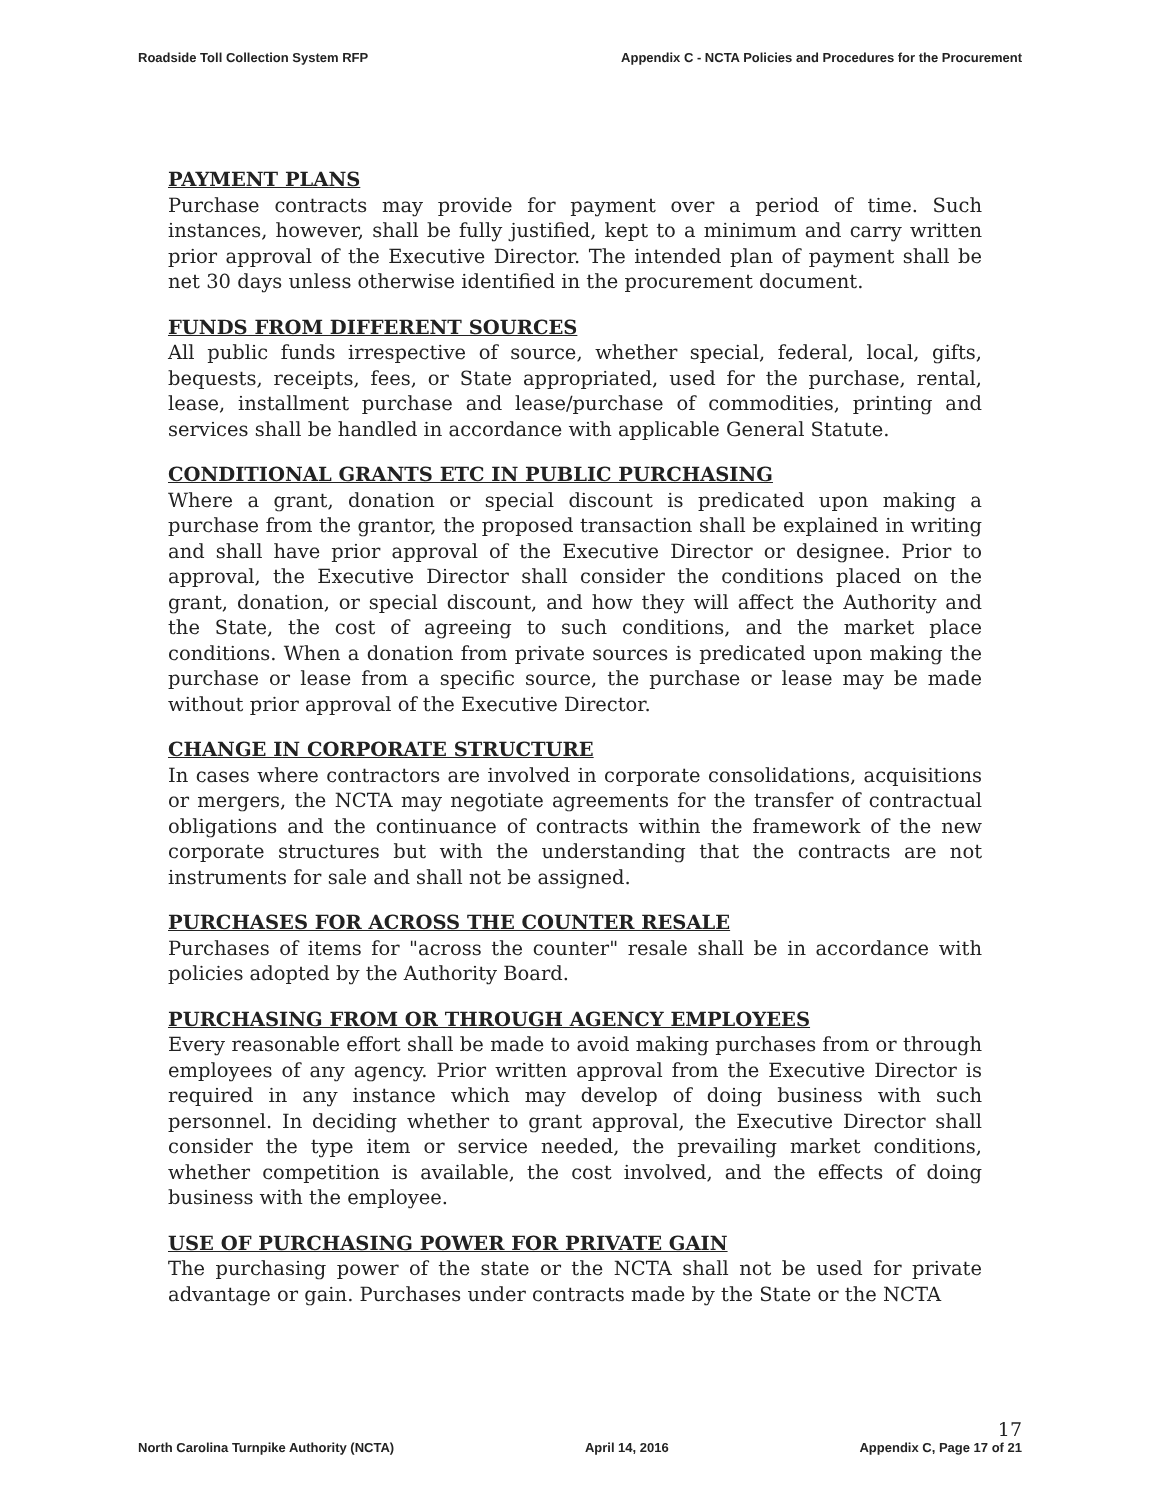Roadside Toll Collection System RFP Appendix C - NCTA Policies and Procedures for the Procurement
PAYMENT PLANS
Purchase contracts may provide for payment over a period of time. Such instances, however, shall be fully justified, kept to a minimum and carry written prior approval of the Executive Director. The intended plan of payment shall be net 30 days unless otherwise identified in the procurement document.
FUNDS FROM DIFFERENT SOURCES
All public funds irrespective of source, whether special, federal, local, gifts, bequests, receipts, fees, or State appropriated, used for the purchase, rental, lease, installment purchase and lease/purchase of commodities, printing and services shall be handled in accordance with applicable General Statute.
CONDITIONAL GRANTS ETC IN PUBLIC PURCHASING
Where a grant, donation or special discount is predicated upon making a purchase from the grantor, the proposed transaction shall be explained in writing and shall have prior approval of the Executive Director or designee. Prior to approval, the Executive Director shall consider the conditions placed on the grant, donation, or special discount, and how they will affect the Authority and the State, the cost of agreeing to such conditions, and the market place conditions. When a donation from private sources is predicated upon making the purchase or lease from a specific source, the purchase or lease may be made without prior approval of the Executive Director.
CHANGE IN CORPORATE STRUCTURE
In cases where contractors are involved in corporate consolidations, acquisitions or mergers, the NCTA may negotiate agreements for the transfer of contractual obligations and the continuance of contracts within the framework of the new corporate structures but with the understanding that the contracts are not instruments for sale and shall not be assigned.
PURCHASES FOR ACROSS THE COUNTER RESALE
Purchases of items for "across the counter" resale shall be in accordance with policies adopted by the Authority Board.
PURCHASING FROM OR THROUGH AGENCY EMPLOYEES
Every reasonable effort shall be made to avoid making purchases from or through employees of any agency. Prior written approval from the Executive Director is required in any instance which may develop of doing business with such personnel. In deciding whether to grant approval, the Executive Director shall consider the type item or service needed, the prevailing market conditions, whether competition is available, the cost involved, and the effects of doing business with the employee.
USE OF PURCHASING POWER FOR PRIVATE GAIN
The purchasing power of the state or the NCTA shall not be used for private advantage or gain. Purchases under contracts made by the State or the NCTA
North Carolina Turnpike Authority (NCTA) April 14, 2016 17
Appendix C, Page 17 of 21